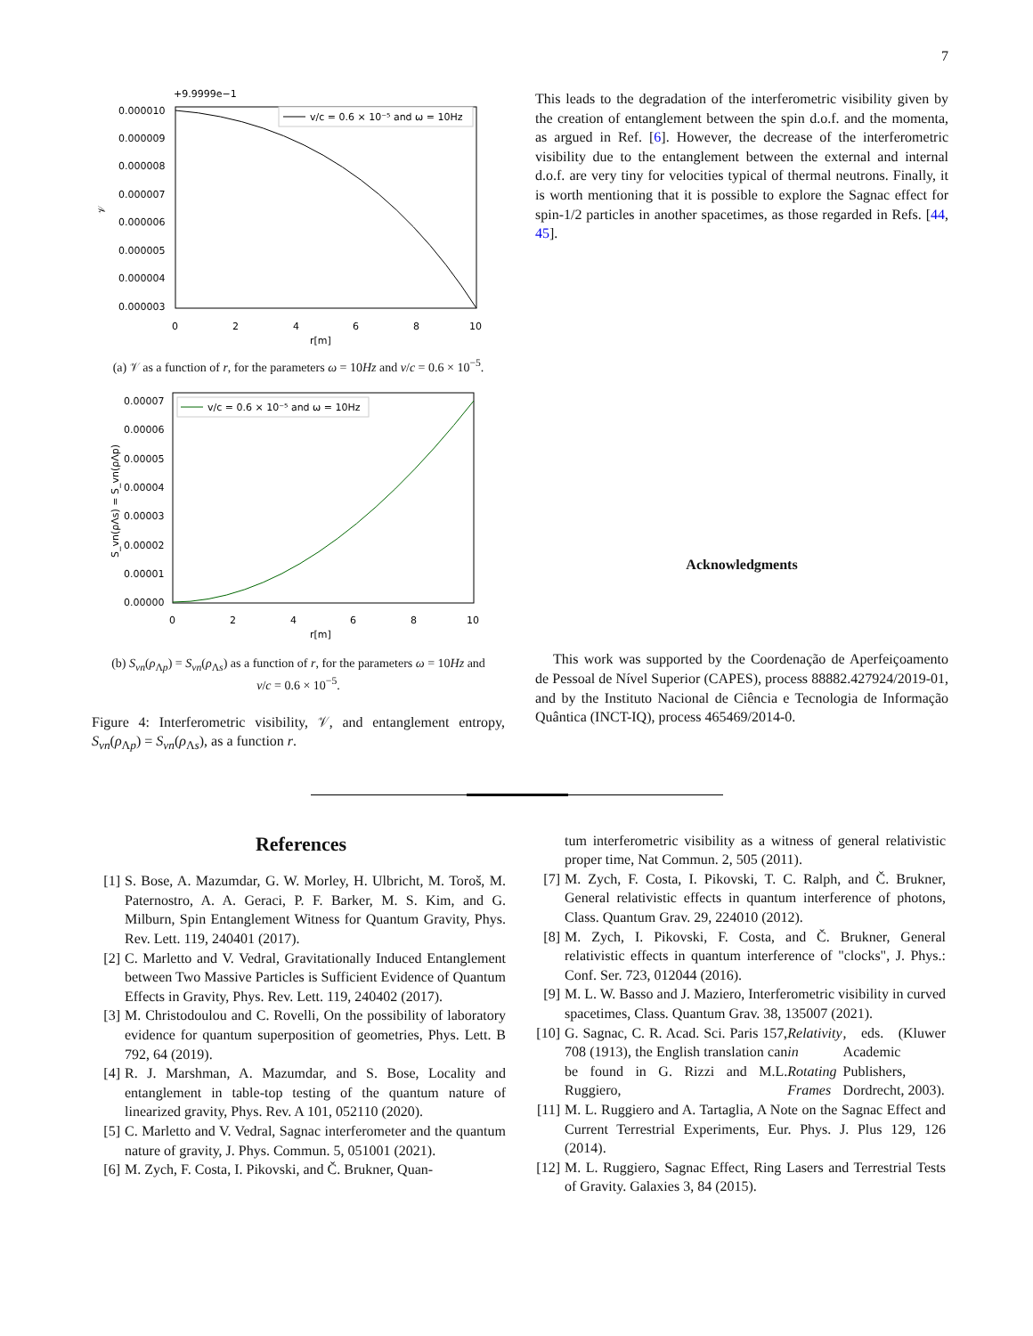7
+9.9999e−1
0.000010
0.000009
0.000008
0.000007
0.000006
0.000005
0.000004
0.000003
𝒱
v/c = 0.6 × 10⁻⁵ and ω = 10Hz
0
2
4
6
8
10
r[m]
(a) 𝒱 as a function of r, for the parameters ω = 10Hz and v/c = 0.6 × 10<sup>−5</sup>.
0.00007
0.00006
0.00005
0.00004
0.00003
0.00002
0.00001
0.00000
S_vn(ρΛs) = S_vn(ρΛp)
v/c = 0.6 × 10⁻⁵ and ω = 10Hz
0
2
4
6
8
10
r[m]
(b) S<sub>vn</sub>(ρ<sub>Λp</sub>) = S<sub>vn</sub>(ρ<sub>Λs</sub>) as a function of r, for the parameters ω = 10Hz and v/c = 0.6 × 10<sup>−5</sup>.
Figure 4: Interferometric visibility, 𝒱, and entanglement entropy, S<sub>vn</sub>(ρ<sub>Λp</sub>) = S<sub>vn</sub>(ρ<sub>Λs</sub>), as a function r.
This leads to the degradation of the interferometric visibility given by the creation of entanglement between the spin d.o.f. and the momenta, as argued in Ref. [6]. However, the decrease of the interferometric visibility due to the entanglement between the external and internal d.o.f. are very tiny for velocities typical of thermal neutrons. Finally, it is worth mentioning that it is possible to explore the Sagnac effect for spin-1/2 particles in another spacetimes, as those regarded in Refs. [44, 45].
Acknowledgments
This work was supported by the Coordenação de Aperfeiçoamento de Pessoal de Nível Superior (CAPES), process 88882.427924/2019-01, and by the Instituto Nacional de Ciência e Tecnologia de Informação Quântica (INCT-IQ), process 465469/2014-0.
References
[1] S. Bose, A. Mazumdar, G. W. Morley, H. Ulbricht, M. Toroš, M. Paternostro, A. A. Geraci, P. F. Barker, M. S. Kim, and G. Milburn, Spin Entanglement Witness for Quantum Gravity, Phys. Rev. Lett. 119, 240401 (2017).
[2] C. Marletto and V. Vedral, Gravitationally Induced Entanglement between Two Massive Particles is Sufficient Evidence of Quantum Effects in Gravity, Phys. Rev. Lett. 119, 240402 (2017).
[3] M. Christodoulou and C. Rovelli, On the possibility of laboratory evidence for quantum superposition of geometries, Phys. Lett. B 792, 64 (2019).
[4] R. J. Marshman, A. Mazumdar, and S. Bose, Locality and entanglement in table-top testing of the quantum nature of linearized gravity, Phys. Rev. A 101, 052110 (2020).
[5] C. Marletto and V. Vedral, Sagnac interferometer and the quantum nature of gravity, J. Phys. Commun. 5, 051001 (2021).
[6] M. Zych, F. Costa, I. Pikovski, and Č. Brukner, Quan-
tum interferometric visibility as a witness of general relativistic proper time, Nat Commun. 2, 505 (2011).
[7] M. Zych, F. Costa, I. Pikovski, T. C. Ralph, and Č. Brukner, General relativistic effects in quantum interference of photons, Class. Quantum Grav. 29, 224010 (2012).
[8] M. Zych, I. Pikovski, F. Costa, and Č. Brukner, General relativistic effects in quantum interference of "clocks", J. Phys.: Conf. Ser. 723, 012044 (2016).
[9] M. L. W. Basso and J. Maziero, Interferometric visibility in curved spacetimes, Class. Quantum Grav. 38, 135007 (2021).
[10] G. Sagnac, C. R. Acad. Sci. Paris 157, 708 (1913), the English translation can be found in G. Rizzi and M.L. Ruggiero, Relativity in Rotating Frames, eds. (Kluwer Academic Publishers, Dordrecht, 2003).
[11] M. L. Ruggiero and A. Tartaglia, A Note on the Sagnac Effect and Current Terrestrial Experiments, Eur. Phys. J. Plus 129, 126 (2014).
[12] M. L. Ruggiero, Sagnac Effect, Ring Lasers and Terrestrial Tests of Gravity. Galaxies 3, 84 (2015).